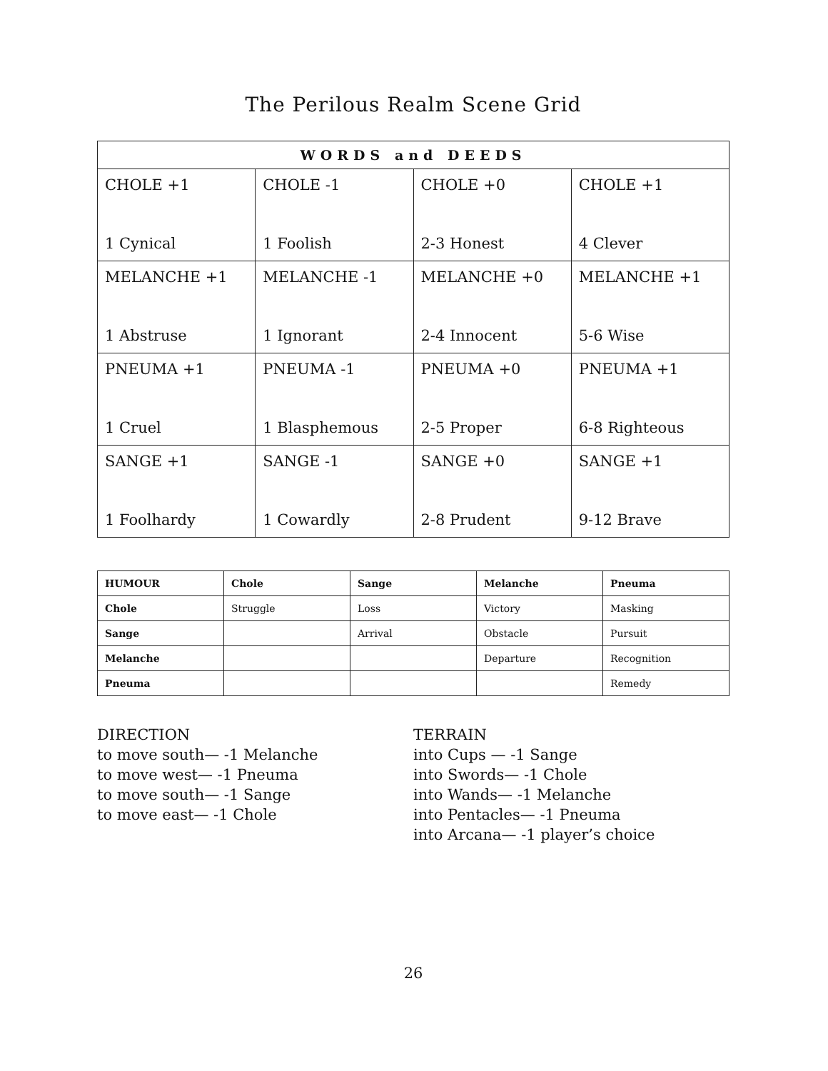The Perilous Realm Scene Grid
| WORDS and DEEDS | | | |
| --- | --- | --- | --- |
| CHOLE +1 1 Cynical | CHOLE -1 1 Foolish | CHOLE +0 2-3 Honest | CHOLE +1 4 Clever |
| MELANCHE +1 1 Abstruse | MELANCHE -1 1 Ignorant | MELANCHE +0 2-4 Innocent | MELANCHE +1 5-6 Wise |
| PNEUMA +1 1 Cruel | PNEUMA -1 1 Blasphemous | PNEUMA +0 2-5 Proper | PNEUMA +1 6-8 Righteous |
| SANGE +1 1 Foolhardy | SANGE -1 1 Cowardly | SANGE +0 2-8 Prudent | SANGE +1 9-12 Brave |
| HUMOUR | Chole | Sange | Melanche | Pneuma |
| --- | --- | --- | --- | --- |
| Chole | Struggle | Loss | Victory | Masking |
| Sange | | Arrival | Obstacle | Pursuit |
| Melanche | | | Departure | Recognition |
| Pneuma | | | | Remedy |
DIRECTION
to move south— -1 Melanche
to move west— -1 Pneuma
to move south— -1 Sange
to move east— -1 Chole
TERRAIN
into Cups — -1 Sange
into Swords— -1 Chole
into Wands— -1 Melanche
into Pentacles— -1 Pneuma
into Arcana— -1 player’s choice
26